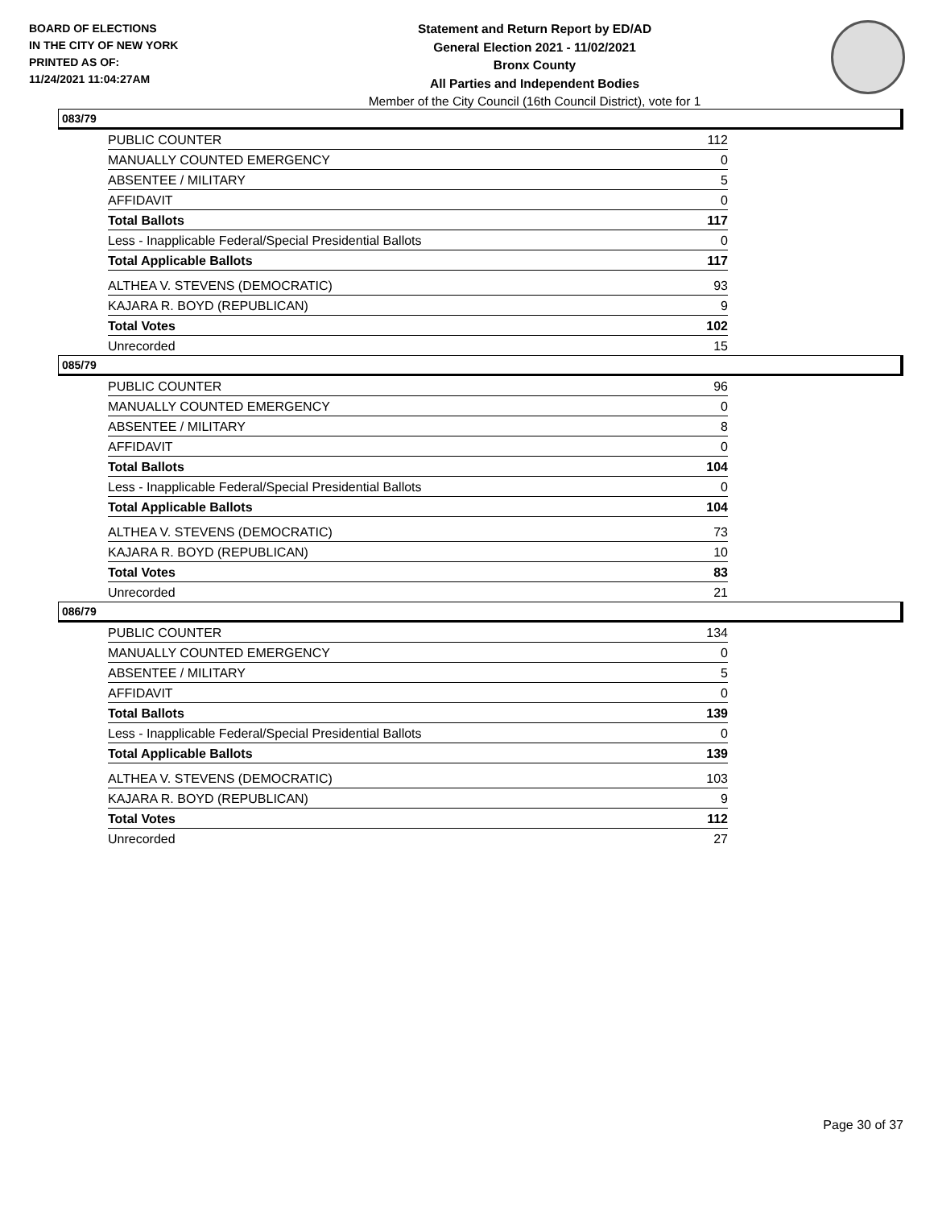BOARD OF ELECTIONS
IN THE CITY OF NEW YORK
PRINTED AS OF:
11/24/2021 11:04:27AM
Statement and Return Report by ED/AD
General Election 2021 - 11/02/2021
Bronx County
All Parties and Independent Bodies
Member of the City Council (16th Council District), vote for 1
083/79
| PUBLIC COUNTER | 112 |
| MANUALLY COUNTED EMERGENCY | 0 |
| ABSENTEE / MILITARY | 5 |
| AFFIDAVIT | 0 |
| Total Ballots | 117 |
| Less - Inapplicable Federal/Special Presidential Ballots | 0 |
| Total Applicable Ballots | 117 |
| ALTHEA V. STEVENS (DEMOCRATIC) | 93 |
| KAJARA R. BOYD (REPUBLICAN) | 9 |
| Total Votes | 102 |
| Unrecorded | 15 |
085/79
| PUBLIC COUNTER | 96 |
| MANUALLY COUNTED EMERGENCY | 0 |
| ABSENTEE / MILITARY | 8 |
| AFFIDAVIT | 0 |
| Total Ballots | 104 |
| Less - Inapplicable Federal/Special Presidential Ballots | 0 |
| Total Applicable Ballots | 104 |
| ALTHEA V. STEVENS (DEMOCRATIC) | 73 |
| KAJARA R. BOYD (REPUBLICAN) | 10 |
| Total Votes | 83 |
| Unrecorded | 21 |
086/79
| PUBLIC COUNTER | 134 |
| MANUALLY COUNTED EMERGENCY | 0 |
| ABSENTEE / MILITARY | 5 |
| AFFIDAVIT | 0 |
| Total Ballots | 139 |
| Less - Inapplicable Federal/Special Presidential Ballots | 0 |
| Total Applicable Ballots | 139 |
| ALTHEA V. STEVENS (DEMOCRATIC) | 103 |
| KAJARA R. BOYD (REPUBLICAN) | 9 |
| Total Votes | 112 |
| Unrecorded | 27 |
Page 30 of 37